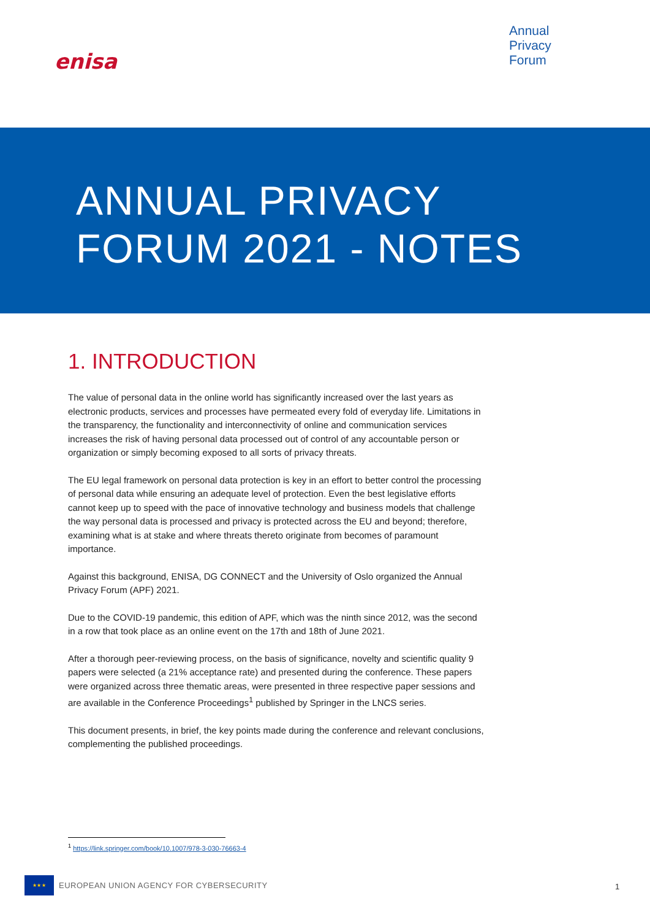enisa
Annual
Privacy
Forum
ANNUAL PRIVACY
FORUM 2021 - NOTES
1. INTRODUCTION
The value of personal data in the online world has significantly increased over the last years as electronic products, services and processes have permeated every fold of everyday life. Limitations in the transparency, the functionality and interconnectivity of online and communication services increases the risk of having personal data processed out of control of any accountable person or organization or simply becoming exposed to all sorts of privacy threats.
The EU legal framework on personal data protection is key in an effort to better control the processing of personal data while ensuring an adequate level of protection. Even the best legislative efforts cannot keep up to speed with the pace of innovative technology and business models that challenge the way personal data is processed and privacy is protected across the EU and beyond; therefore, examining what is at stake and where threats thereto originate from becomes of paramount importance.
Against this background, ENISA, DG CONNECT and the University of Oslo organized the Annual Privacy Forum (APF) 2021.
Due to the COVID-19 pandemic, this edition of APF, which was the ninth since 2012, was the second in a row that took place as an online event on the 17th and 18th of June 2021.
After a thorough peer-reviewing process, on the basis of significance, novelty and scientific quality 9 papers were selected (a 21% acceptance rate) and presented during the conference. These papers were organized across three thematic areas, were presented in three respective paper sessions and are available in the Conference Proceedings<sup>1</sup> published by Springer in the LNCS series.
This document presents, in brief, the key points made during the conference and relevant conclusions, complementing the published proceedings.
<sup>1</sup> https://link.springer.com/book/10.1007/978-3-030-76663-4
★★★
EUROPEAN UNION AGENCY FOR CYBERSECURITY
1